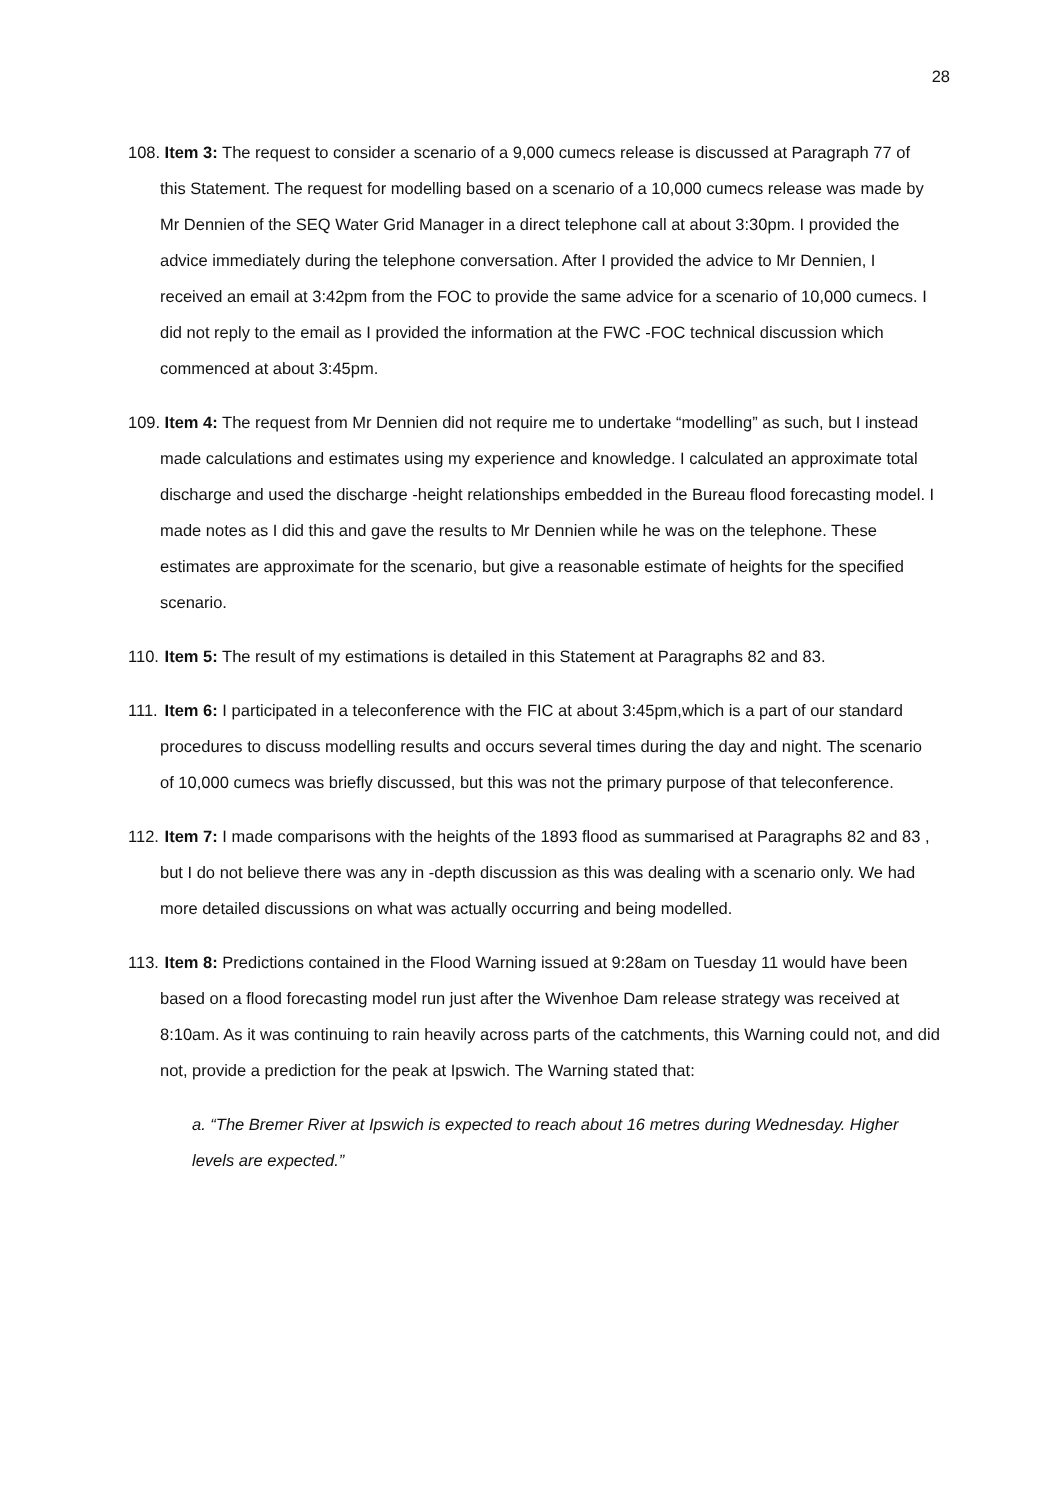28
108. Item 3: The request to consider a scenario of a 9,000 cumecs release is discussed at Paragraph 77 of this Statement. The request for modelling based on a scenario of a 10,000 cumecs release was made by Mr Dennien of the SEQ Water Grid Manager in a direct telephone call at about 3:30pm. I provided the advice immediately during the telephone conversation. After I provided the advice to Mr Dennien, I received an email at 3:42pm from the FOC to provide the same advice for a scenario of 10,000 cumecs. I did not reply to the email as I provided the information at the FWC -FOC technical discussion which commenced at about 3:45pm.
109. Item 4: The request from Mr Dennien did not require me to undertake “modelling” as such, but I instead made calculations and estimates using my experience and knowledge. I calculated an approximate total discharge and used the discharge -height relationships embedded in the Bureau flood forecasting model. I made notes as I did this and gave the results to Mr Dennien while he was on the telephone. These estimates are approximate for the scenario, but give a reasonable estimate of heights for the specified scenario.
110. Item 5: The result of my estimations is detailed in this Statement at Paragraphs 82 and 83.
111. Item 6: I participated in a teleconference with the FIC at about 3:45pm,which is a part of our standard procedures to discuss modelling results and occurs several times during the day and night. The scenario of 10,000 cumecs was briefly discussed, but this was not the primary purpose of that teleconference.
112. Item 7: I made comparisons with the heights of the 1893 flood as summarised at Paragraphs 82 and 83 , but I do not believe there was any in -depth discussion as this was dealing with a scenario only. We had more detailed discussions on what was actually occurring and being modelled.
113. Item 8: Predictions contained in the Flood Warning issued at 9:28am on Tuesday 11 would have been based on a flood forecasting model run just after the Wivenhoe Dam release strategy was received at 8:10am. As it was continuing to rain heavily across parts of the catchments, this Warning could not, and did not, provide a prediction for the peak at Ipswich. The Warning stated that:
a. “The Bremer River at Ipswich is expected to reach about 16 metres during Wednesday. Higher levels are expected.”